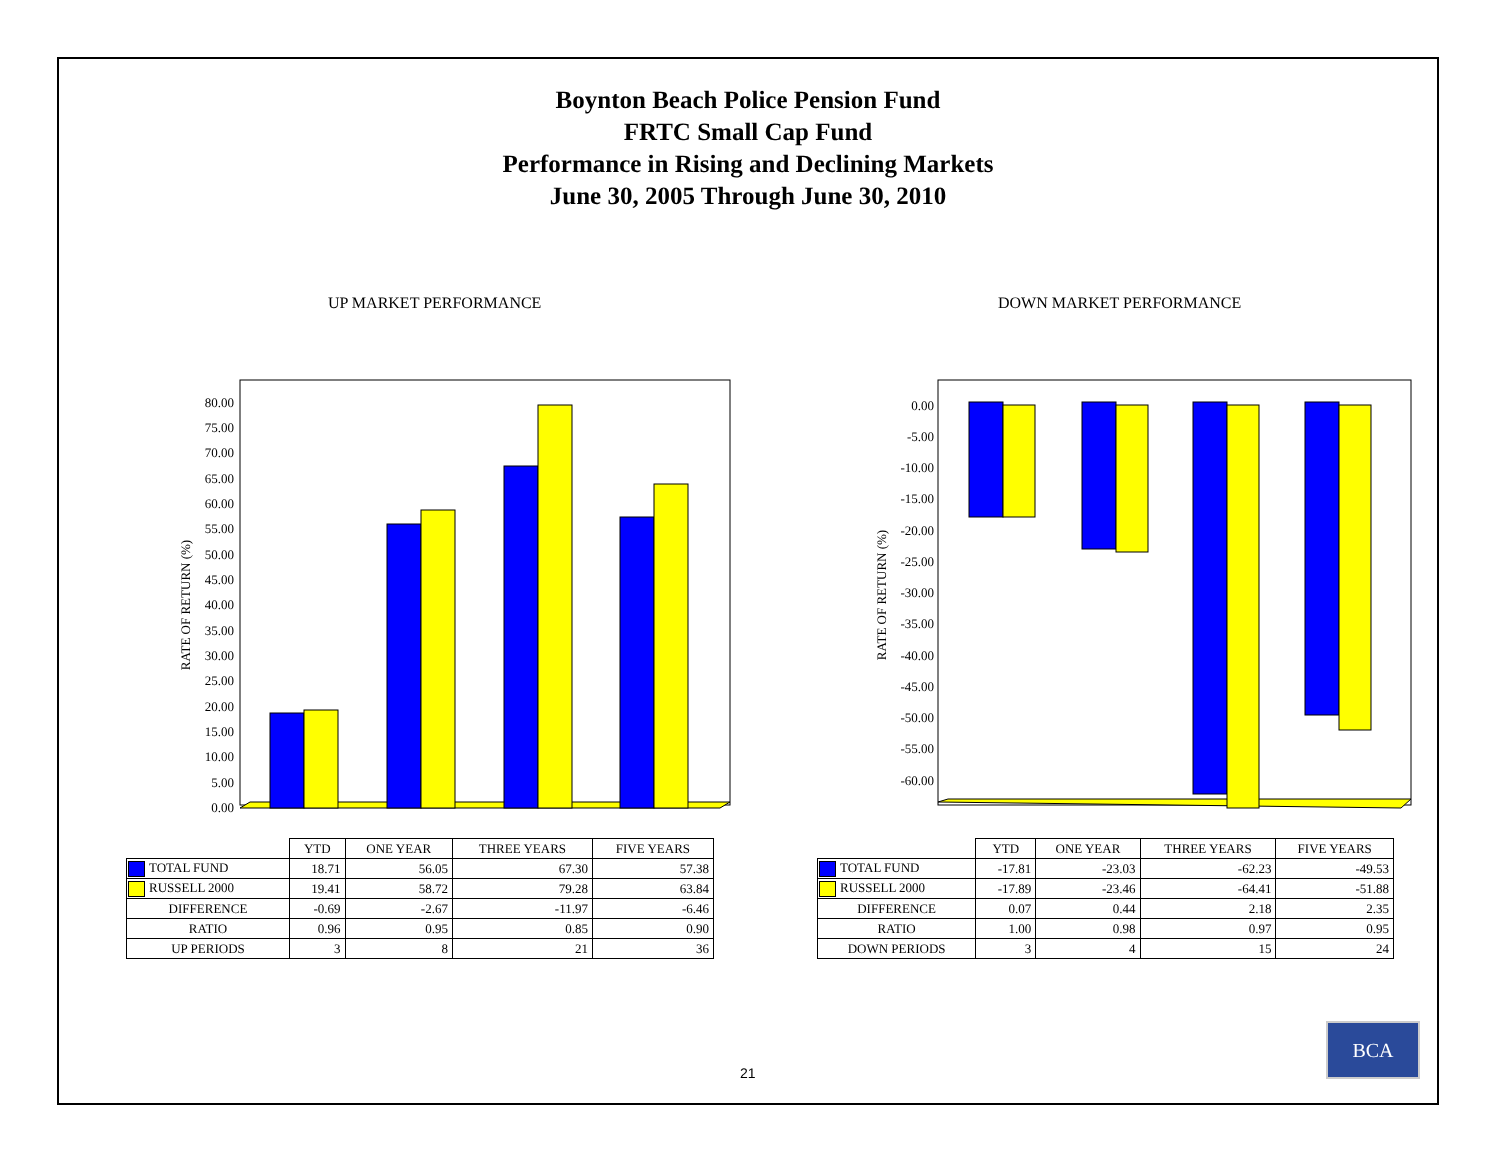Boynton Beach Police Pension Fund
FRTC Small Cap Fund
Performance in Rising and Declining Markets
June 30, 2005 Through June 30, 2010
UP MARKET PERFORMANCE DOWN MARKET PERFORMANCE
RATE OF RETURN (%)
0.00
5.00
10.00
15.00
20.00
25.00
30.00
35.00
40.00
45.00
50.00
55.00
60.00
65.00
70.00
75.00
80.00
RATE OF RETURN (%)
0.00
-5.00
-10.00
-15.00
-20.00
-25.00
-30.00
-35.00
-40.00
-45.00
-50.00
-55.00
-60.00
| | YTD | ONE YEAR | THREE YEARS | FIVE YEARS |
| --- | --- | --- | --- | --- |
| TOTAL FUND | 18.71 | 56.05 | 67.30 | 57.38 |
| RUSSELL 2000 | 19.41 | 58.72 | 79.28 | 63.84 |
| DIFFERENCE | -0.69 | -2.67 | -11.97 | -6.46 |
| RATIO | 0.96 | 0.95 | 0.85 | 0.90 |
| UP PERIODS | 3 | 8 | 21 | 36 |
| | YTD | ONE YEAR | THREE YEARS | FIVE YEARS |
| --- | --- | --- | --- | --- |
| TOTAL FUND | -17.81 | -23.03 | -62.23 | -49.53 |
| RUSSELL 2000 | -17.89 | -23.46 | -64.41 | -51.88 |
| DIFFERENCE | 0.07 | 0.44 | 2.18 | 2.35 |
| RATIO | 1.00 | 0.98 | 0.97 | 0.95 |
| DOWN PERIODS | 3 | 4 | 15 | 24 |
21
BCA